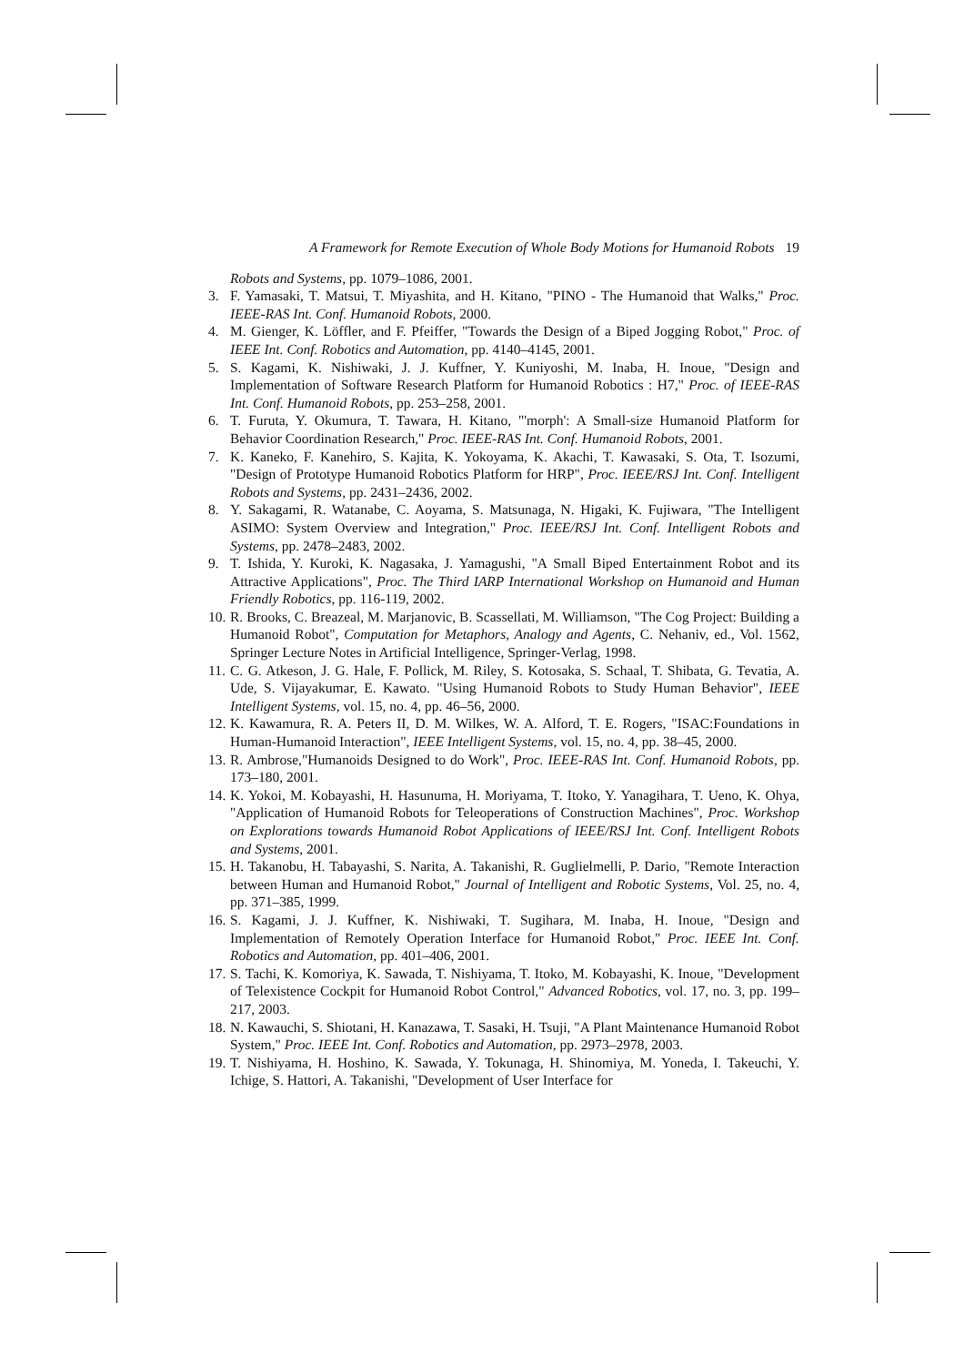A Framework for Remote Execution of Whole Body Motions for Humanoid Robots 19
Robots and Systems, pp. 1079–1086, 2001.
3. F. Yamasaki, T. Matsui, T. Miyashita, and H. Kitano, "PINO - The Humanoid that Walks," Proc. IEEE-RAS Int. Conf. Humanoid Robots, 2000.
4. M. Gienger, K. Löffler, and F. Pfeiffer, "Towards the Design of a Biped Jogging Robot," Proc. of IEEE Int. Conf. Robotics and Automation, pp. 4140–4145, 2001.
5. S. Kagami, K. Nishiwaki, J. J. Kuffner, Y. Kuniyoshi, M. Inaba, H. Inoue, "Design and Implementation of Software Research Platform for Humanoid Robotics : H7," Proc. of IEEE-RAS Int. Conf. Humanoid Robots, pp. 253–258, 2001.
6. T. Furuta, Y. Okumura, T. Tawara, H. Kitano, "'morph': A Small-size Humanoid Platform for Behavior Coordination Research," Proc. IEEE-RAS Int. Conf. Humanoid Robots, 2001.
7. K. Kaneko, F. Kanehiro, S. Kajita, K. Yokoyama, K. Akachi, T. Kawasaki, S. Ota, T. Isozumi, "Design of Prototype Humanoid Robotics Platform for HRP", Proc. IEEE/RSJ Int. Conf. Intelligent Robots and Systems, pp. 2431–2436, 2002.
8. Y. Sakagami, R. Watanabe, C. Aoyama, S. Matsunaga, N. Higaki, K. Fujiwara, "The Intelligent ASIMO: System Overview and Integration," Proc. IEEE/RSJ Int. Conf. Intelligent Robots and Systems, pp. 2478–2483, 2002.
9. T. Ishida, Y. Kuroki, K. Nagasaka, J. Yamagushi, "A Small Biped Entertainment Robot and its Attractive Applications", Proc. The Third IARP International Workshop on Humanoid and Human Friendly Robotics, pp. 116-119, 2002.
10.
R. Brooks, C. Breazeal, M. Marjanovic, B. Scassellati, M. Williamson, "The Cog Project: Building a Humanoid Robot", Computation for Metaphors, Analogy and Agents, C. Nehaniv, ed., Vol. 1562, Springer Lecture Notes in Artificial Intelligence, Springer-Verlag, 1998.
11.
C. G. Atkeson, J. G. Hale, F. Pollick, M. Riley, S. Kotosaka, S. Schaal, T. Shibata, G. Tevatia, A. Ude, S. Vijayakumar, E. Kawato. "Using Humanoid Robots to Study Human Behavior", IEEE Intelligent Systems, vol. 15, no. 4, pp. 46–56, 2000.
12.
K. Kawamura, R. A. Peters II, D. M. Wilkes, W. A. Alford, T. E. Rogers, "ISAC:Foundations in Human-Humanoid Interaction", IEEE Intelligent Systems, vol. 15, no. 4, pp. 38–45, 2000.
13.
R. Ambrose,"Humanoids Designed to do Work", Proc. IEEE-RAS Int. Conf. Humanoid Robots, pp. 173–180, 2001.
14.
K. Yokoi, M. Kobayashi, H. Hasunuma, H. Moriyama, T. Itoko, Y. Yanagihara, T. Ueno, K. Ohya, "Application of Humanoid Robots for Teleoperations of Construction Machines", Proc. Workshop on Explorations towards Humanoid Robot Applications of IEEE/RSJ Int. Conf. Intelligent Robots and Systems, 2001.
15.
H. Takanobu, H. Tabayashi, S. Narita, A. Takanishi, R. Guglielmelli, P. Dario, "Remote Interaction between Human and Humanoid Robot," Journal of Intelligent and Robotic Systems, Vol. 25, no. 4, pp. 371–385, 1999.
16.
S. Kagami, J. J. Kuffner, K. Nishiwaki, T. Sugihara, M. Inaba, H. Inoue, "Design and Implementation of Remotely Operation Interface for Humanoid Robot," Proc. IEEE Int. Conf. Robotics and Automation, pp. 401–406, 2001.
17.
S. Tachi, K. Komoriya, K. Sawada, T. Nishiyama, T. Itoko, M. Kobayashi, K. Inoue, "Development of Telexistence Cockpit for Humanoid Robot Control," Advanced Robotics, vol. 17, no. 3, pp. 199–217, 2003.
18.
N. Kawauchi, S. Shiotani, H. Kanazawa, T. Sasaki, H. Tsuji, "A Plant Maintenance Humanoid Robot System," Proc. IEEE Int. Conf. Robotics and Automation, pp. 2973–2978, 2003.
19.
T. Nishiyama, H. Hoshino, K. Sawada, Y. Tokunaga, H. Shinomiya, M. Yoneda, I. Takeuchi, Y. Ichige, S. Hattori, A. Takanishi, "Development of User Interface for